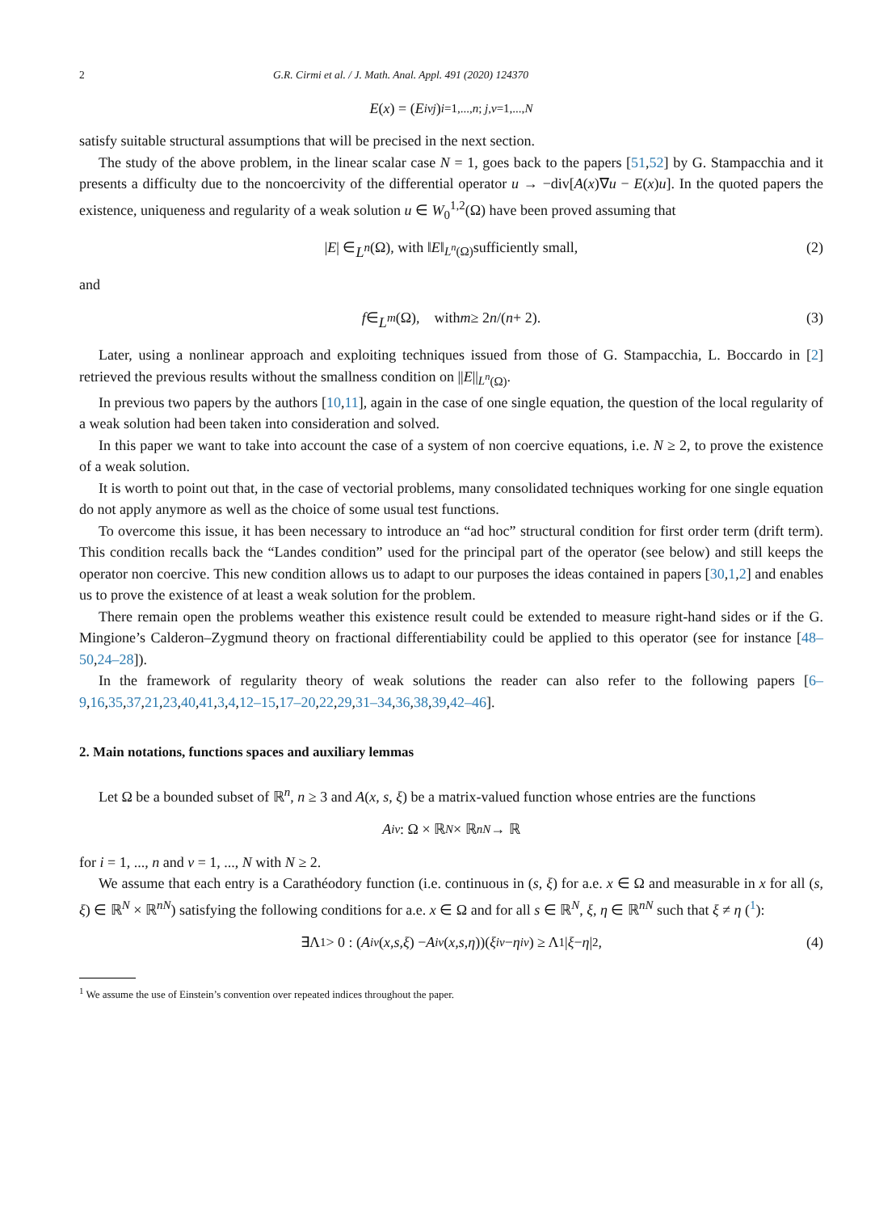2 G.R. Cirmi et al. / J. Math. Anal. Appl. 491 (2020) 124370
E (x) = (E<sub>i</sub><sup>νj</sup>)<sub>i=1,...,n; j,ν=1,...,N</sub>
satisfy suitable structural assumptions that will be precised in the next section.
The study of the above problem, in the linear scalar case N = 1, goes back to the papers [51,52] by G. Stampacchia and it presents a difficulty due to the noncoercivity of the differential operator u → −div[A(x)∇u − E(x)u]. In the quoted papers the existence, uniqueness and regularity of a weak solution u ∈ W<sub>0</sub><sup>1,2</sup>(Ω) have been proved assuming that
| E | ∈ L<sup>n</sup> (Ω), with ‖ E ‖<sub>L<sup>n</sup>(Ω)</sub> sufficiently small, (2)
and
f ∈ L<sup>m</sup> (Ω), with m ≥ 2 n /(n + 2). (3)
Later, using a nonlinear approach and exploiting techniques issued from those of G. Stampacchia, L. Boccardo in [2] retrieved the previous results without the smallness condition on ||E||<sub>L<sup>n</sup>(Ω)</sub>.
In previous two papers by the authors [10,11], again in the case of one single equation, the question of the local regularity of a weak solution had been taken into consideration and solved.
In this paper we want to take into account the case of a system of non coercive equations, i.e. N ≥ 2, to prove the existence of a weak solution.
It is worth to point out that, in the case of vectorial problems, many consolidated techniques working for one single equation do not apply anymore as well as the choice of some usual test functions.
To overcome this issue, it has been necessary to introduce an “ad hoc” structural condition for first order term (drift term). This condition recalls back the “Landes condition” used for the principal part of the operator (see below) and still keeps the operator non coercive. This new condition allows us to adapt to our purposes the ideas contained in papers [30,1,2] and enables us to prove the existence of at least a weak solution for the problem.
There remain open the problems weather this existence result could be extended to measure right-hand sides or if the G. Mingione’s Calderon–Zygmund theory on fractional differentiability could be applied to this operator (see for instance [48–50,24–28]).
In the framework of regularity theory of weak solutions the reader can also refer to the following papers [6–9,16,35,37,21,23,40,41,3,4,12–15,17–20,22,29,31–34,36,38,39,42–46].
2. Main notations, functions spaces and auxiliary lemmas
Let Ω be a bounded subset of ℝ<sup>n</sup>, n ≥ 3 and A(x, s, ξ) be a matrix-valued function whose entries are the functions
A<sub>i</sub><sup>ν</sup> : Ω × ℝ<sup>N</sup> × ℝ<sup>nN</sup> → ℝ
for i = 1, ..., n and ν = 1, ..., N with N ≥ 2.
We assume that each entry is a Carathéodory function (i.e. continuous in (s, ξ) for a.e. x ∈ Ω and measurable in x for all (s, ξ) ∈ ℝ<sup>N</sup> × ℝ<sup>nN</sup>) satisfying the following conditions for a.e. x ∈ Ω and for all s ∈ ℝ<sup>N</sup>, ξ, η ∈ ℝ<sup>nN</sup> such that ξ ≠ η (<sup>1</sup>):
∃Λ<sub>1</sub> > 0 : (A<sub>i</sub><sup>ν</sup> (x, s, ξ) − A<sub>i</sub><sup>ν</sup> (x, s, η))(ξ<sub>i</sub><sup>ν</sup> − η<sub>i</sub><sup>ν</sup>) ≥ Λ<sub>1</sub> | ξ − η |<sup>2</sup>, (4)
<sup>1</sup> We assume the use of Einstein’s convention over repeated indices throughout the paper.